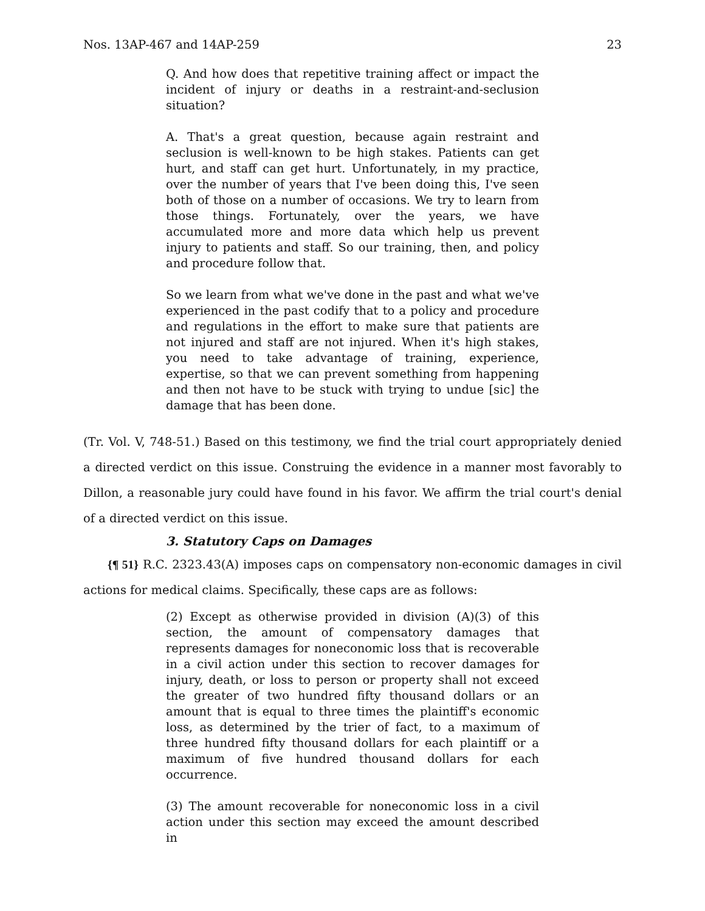Nos. 13AP-467 and 14AP-259 23
Q. And how does that repetitive training affect or impact the incident of injury or deaths in a restraint-and-seclusion situation?
A. That's a great question, because again restraint and seclusion is well-known to be high stakes. Patients can get hurt, and staff can get hurt. Unfortunately, in my practice, over the number of years that I've been doing this, I've seen both of those on a number of occasions. We try to learn from those things. Fortunately, over the years, we have accumulated more and more data which help us prevent injury to patients and staff. So our training, then, and policy and procedure follow that.
So we learn from what we've done in the past and what we've experienced in the past codify that to a policy and procedure and regulations in the effort to make sure that patients are not injured and staff are not injured. When it's high stakes, you need to take advantage of training, experience, expertise, so that we can prevent something from happening and then not have to be stuck with trying to undue [sic] the damage that has been done.
(Tr. Vol. V, 748-51.) Based on this testimony, we find the trial court appropriately denied a directed verdict on this issue. Construing the evidence in a manner most favorably to Dillon, a reasonable jury could have found in his favor. We affirm the trial court's denial of a directed verdict on this issue.
3. Statutory Caps on Damages
{¶ 51} R.C. 2323.43(A) imposes caps on compensatory non-economic damages in civil actions for medical claims. Specifically, these caps are as follows:
(2) Except as otherwise provided in division (A)(3) of this section, the amount of compensatory damages that represents damages for noneconomic loss that is recoverable in a civil action under this section to recover damages for injury, death, or loss to person or property shall not exceed the greater of two hundred fifty thousand dollars or an amount that is equal to three times the plaintiff's economic loss, as determined by the trier of fact, to a maximum of three hundred fifty thousand dollars for each plaintiff or a maximum of five hundred thousand dollars for each occurrence.
(3) The amount recoverable for noneconomic loss in a civil action under this section may exceed the amount described in